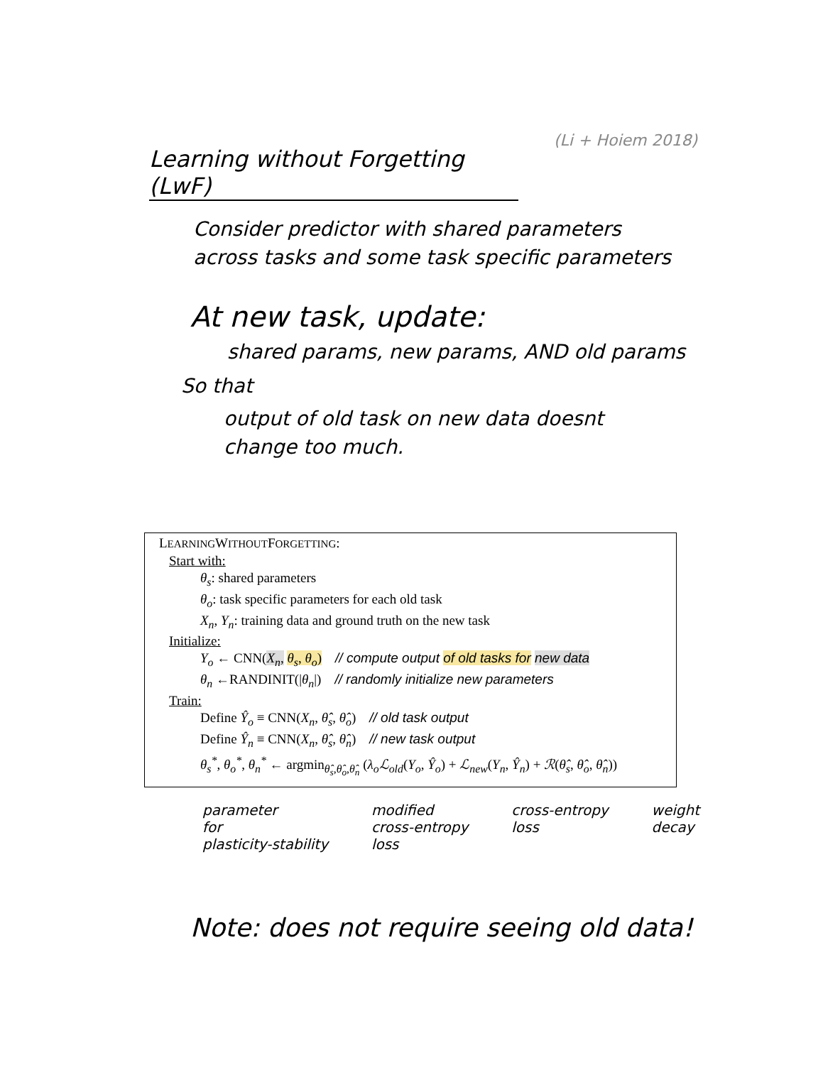(Li + Hoiem 2018)
Learning without Forgetting (LwF)
Consider predictor with shared parameters across tasks and some task specific parameters
At new task, update:
shared params, new params, AND old params
So that
output of old task on new data doesnt change too much.
LEARNINGWITHOUTFORGETTING:
Start with:
θ<sub>s</sub>: shared parameters
θ<sub>o</sub>: task specific parameters for each old task
X<sub>n</sub>, Y<sub>n</sub>: training data and ground truth on the new task
Initialize:
Y<sub>o</sub> ← CNN(X<sub>n</sub>, θ<sub>s</sub>, θ<sub>o</sub>) // compute output of old tasks for new data
θ<sub>n</sub> ←RANDINIT(|θ<sub>n</sub>|) // randomly initialize new parameters
Train:
Define Ŷ<sub>o</sub> ≡ CNN(X<sub>n</sub>, θ̂<sub>s</sub>, θ̂<sub>o</sub>) // old task output
Define Ŷ<sub>n</sub> ≡ CNN(X<sub>n</sub>, θ̂<sub>s</sub>, θ̂<sub>n</sub>) // new task output
θ<sub>s</sub><sup>*</sup>, θ<sub>o</sub><sup>*</sup>, θ<sub>n</sub><sup>*</sup> ← argmin<sub>θ̂<sub>s</sub>,θ̂<sub>o</sub>,θ̂<sub>n</sub></sub> (λ<sub>o</sub>ℒ<sub>old</sub>(Y<sub>o</sub>, Ŷ<sub>o</sub>) + ℒ<sub>new</sub>(Y<sub>n</sub>, Ŷ<sub>n</sub>) + ℛ(θ̂<sub>s</sub>, θ̂<sub>o</sub>, θ̂<sub>n</sub>))
parameter
for
plasticity-stability
modified
cross-entropy
loss
cross-entropy
loss
weight
decay
Note: does not require seeing old data!